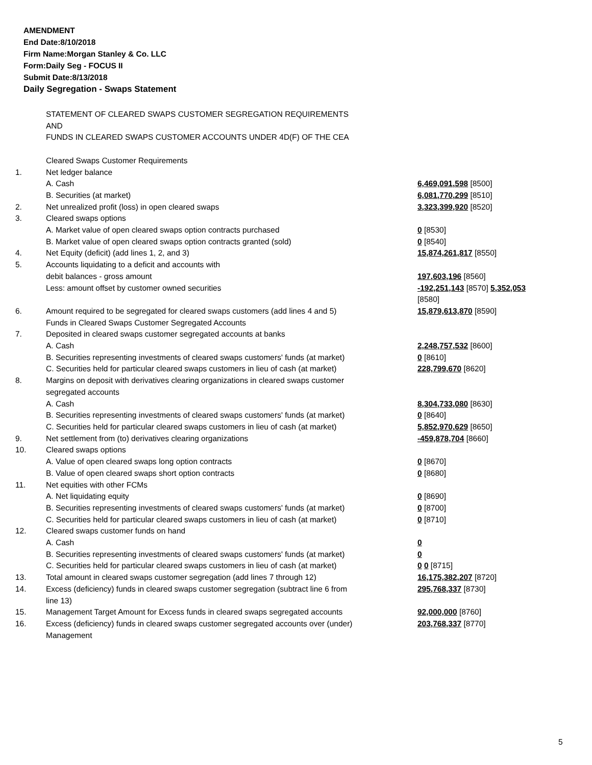AMENDMENT
End Date:8/10/2018
Firm Name:Morgan Stanley & Co. LLC
Form:Daily Seg - FOCUS II
Submit Date:8/13/2018
Daily Segregation - Swaps Statement
| | STATEMENT OF CLEARED SWAPS CUSTOMER SEGREGATION REQUIREMENTS AND FUNDS IN CLEARED SWAPS CUSTOMER ACCOUNTS UNDER 4D(F) OF THE CEA | |
| | Cleared Swaps Customer Requirements | |
| 1. | Net ledger balance | |
| | A. Cash | 6,469,091,598 [8500] |
| | B. Securities (at market) | 6,081,770,299 [8510] |
| 2. | Net unrealized profit (loss) in open cleared swaps | 3,323,399,920 [8520] |
| 3. | Cleared swaps options | |
| | A. Market value of open cleared swaps option contracts purchased | 0 [8530] |
| | B. Market value of open cleared swaps option contracts granted (sold) | 0 [8540] |
| 4. | Net Equity (deficit) (add lines 1, 2, and 3) | 15,874,261,817 [8550] |
| 5. | Accounts liquidating to a deficit and accounts with debit balances - gross amount | 197,603,196 [8560] |
| | Less: amount offset by customer owned securities | -192,251,143 [8570] 5,352,053 [8580] |
| 6. | Amount required to be segregated for cleared swaps customers (add lines 4 and 5) Funds in Cleared Swaps Customer Segregated Accounts | 15,879,613,870 [8590] |
| 7. | Deposited in cleared swaps customer segregated accounts at banks | |
| | A. Cash | 2,248,757,532 [8600] |
| | B. Securities representing investments of cleared swaps customers' funds (at market) | 0 [8610] |
| | C. Securities held for particular cleared swaps customers in lieu of cash (at market) | 228,799,670 [8620] |
| 8. | Margins on deposit with derivatives clearing organizations in cleared swaps customer segregated accounts | |
| | A. Cash | 8,304,733,080 [8630] |
| | B. Securities representing investments of cleared swaps customers' funds (at market) | 0 [8640] |
| | C. Securities held for particular cleared swaps customers in lieu of cash (at market) | 5,852,970,629 [8650] |
| 9. | Net settlement from (to) derivatives clearing organizations | -459,878,704 [8660] |
| 10. | Cleared swaps options | |
| | A. Value of open cleared swaps long option contracts | 0 [8670] |
| | B. Value of open cleared swaps short option contracts | 0 [8680] |
| 11. | Net equities with other FCMs | |
| | A. Net liquidating equity | 0 [8690] |
| | B. Securities representing investments of cleared swaps customers' funds (at market) | 0 [8700] |
| | C. Securities held for particular cleared swaps customers in lieu of cash (at market) | 0 [8710] |
| 12. | Cleared swaps customer funds on hand | |
| | A. Cash | 0 |
| | B. Securities representing investments of cleared swaps customers' funds (at market) | 0 |
| | C. Securities held for particular cleared swaps customers in lieu of cash (at market) | 0 0 [8715] |
| 13. | Total amount in cleared swaps customer segregation (add lines 7 through 12) | 16,175,382,207 [8720] |
| 14. | Excess (deficiency) funds in cleared swaps customer segregation (subtract line 6 from line 13) | 295,768,337 [8730] |
| 15. | Management Target Amount for Excess funds in cleared swaps segregated accounts | 92,000,000 [8760] |
| 16. | Excess (deficiency) funds in cleared swaps customer segregated accounts over (under) Management | 203,768,337 [8770] |
5